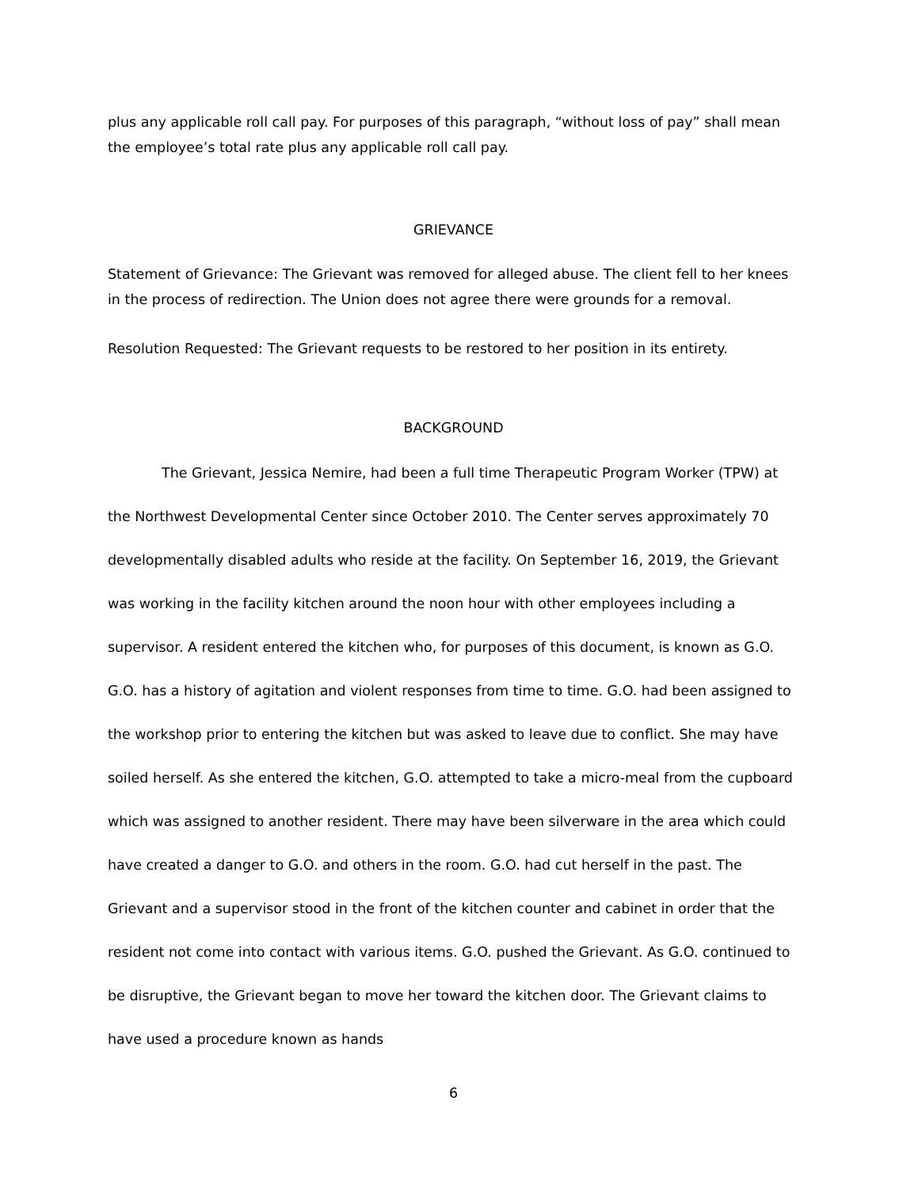plus any applicable roll call pay. For purposes of this paragraph, “without loss of pay” shall mean the employee’s total rate plus any applicable roll call pay.
GRIEVANCE
Statement of Grievance: The Grievant was removed for alleged abuse. The client fell to her knees in the process of redirection. The Union does not agree there were grounds for a removal.
Resolution Requested: The Grievant requests to be restored to her position in its entirety.
BACKGROUND
The Grievant, Jessica Nemire, had been a full time Therapeutic Program Worker (TPW) at the Northwest Developmental Center since October 2010. The Center serves approximately 70 developmentally disabled adults who reside at the facility. On September 16, 2019, the Grievant was working in the facility kitchen around the noon hour with other employees including a supervisor. A resident entered the kitchen who, for purposes of this document, is known as G.O. G.O. has a history of agitation and violent responses from time to time. G.O. had been assigned to the workshop prior to entering the kitchen but was asked to leave due to conflict. She may have soiled herself. As she entered the kitchen, G.O. attempted to take a micro-meal from the cupboard which was assigned to another resident. There may have been silverware in the area which could have created a danger to G.O. and others in the room. G.O. had cut herself in the past. The Grievant and a supervisor stood in the front of the kitchen counter and cabinet in order that the resident not come into contact with various items. G.O. pushed the Grievant. As G.O. continued to be disruptive, the Grievant began to move her toward the kitchen door. The Grievant claims to have used a procedure known as hands
6